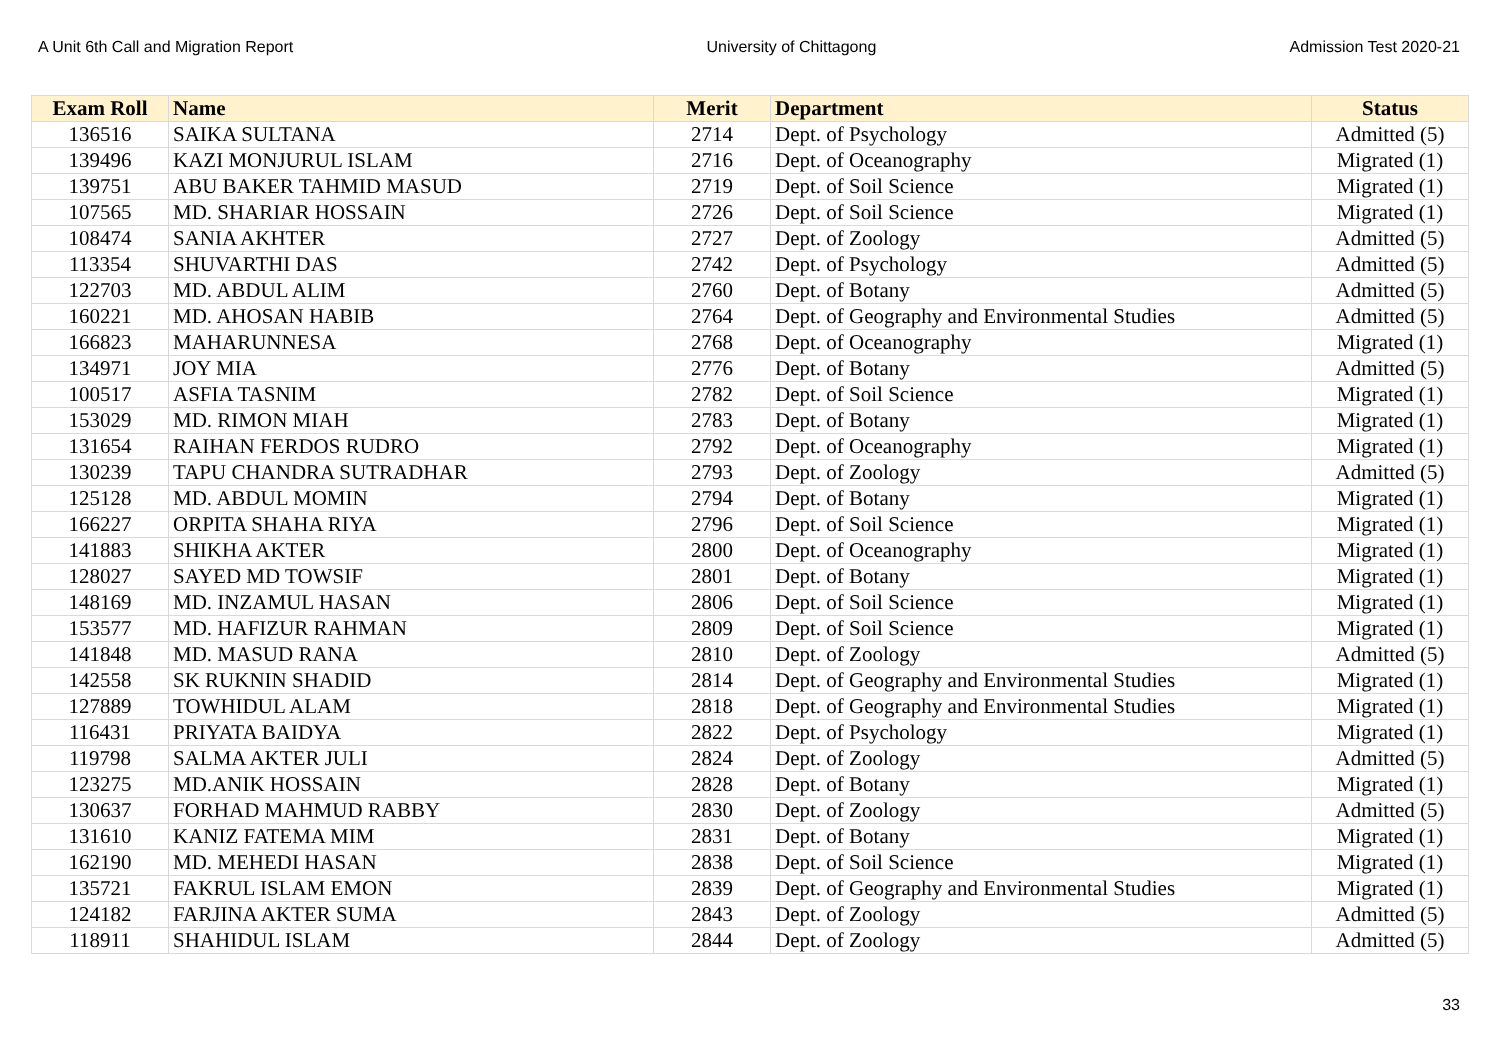A Unit 6th Call and Migration Report University of Chittagong Admission Test 2020-21
| Exam Roll | Name | Merit | Department | Status |
| --- | --- | --- | --- | --- |
| 136516 | SAIKA SULTANA | 2714 | Dept. of Psychology | Admitted (5) |
| 139496 | KAZI MONJURUL ISLAM | 2716 | Dept. of Oceanography | Migrated (1) |
| 139751 | ABU BAKER TAHMID MASUD | 2719 | Dept. of Soil Science | Migrated (1) |
| 107565 | MD. SHARIAR HOSSAIN | 2726 | Dept. of Soil Science | Migrated (1) |
| 108474 | SANIA AKHTER | 2727 | Dept. of Zoology | Admitted (5) |
| 113354 | SHUVARTHI DAS | 2742 | Dept. of Psychology | Admitted (5) |
| 122703 | MD. ABDUL ALIM | 2760 | Dept. of Botany | Admitted (5) |
| 160221 | MD. AHOSAN HABIB | 2764 | Dept. of Geography and Environmental Studies | Admitted (5) |
| 166823 | MAHARUNNESA | 2768 | Dept. of Oceanography | Migrated (1) |
| 134971 | JOY MIA | 2776 | Dept. of Botany | Admitted (5) |
| 100517 | ASFIA TASNIM | 2782 | Dept. of Soil Science | Migrated (1) |
| 153029 | MD. RIMON MIAH | 2783 | Dept. of Botany | Migrated (1) |
| 131654 | RAIHAN FERDOS RUDRO | 2792 | Dept. of Oceanography | Migrated (1) |
| 130239 | TAPU CHANDRA SUTRADHAR | 2793 | Dept. of Zoology | Admitted (5) |
| 125128 | MD. ABDUL MOMIN | 2794 | Dept. of Botany | Migrated (1) |
| 166227 | ORPITA SHAHA RIYA | 2796 | Dept. of Soil Science | Migrated (1) |
| 141883 | SHIKHA AKTER | 2800 | Dept. of Oceanography | Migrated (1) |
| 128027 | SAYED MD TOWSIF | 2801 | Dept. of Botany | Migrated (1) |
| 148169 | MD. INZAMUL HASAN | 2806 | Dept. of Soil Science | Migrated (1) |
| 153577 | MD. HAFIZUR RAHMAN | 2809 | Dept. of Soil Science | Migrated (1) |
| 141848 | MD. MASUD RANA | 2810 | Dept. of Zoology | Admitted (5) |
| 142558 | SK RUKNIN SHADID | 2814 | Dept. of Geography and Environmental Studies | Migrated (1) |
| 127889 | TOWHIDUL ALAM | 2818 | Dept. of Geography and Environmental Studies | Migrated (1) |
| 116431 | PRIYATA BAIDYA | 2822 | Dept. of Psychology | Migrated (1) |
| 119798 | SALMA AKTER JULI | 2824 | Dept. of Zoology | Admitted (5) |
| 123275 | MD.ANIK HOSSAIN | 2828 | Dept. of Botany | Migrated (1) |
| 130637 | FORHAD MAHMUD RABBY | 2830 | Dept. of Zoology | Admitted (5) |
| 131610 | KANIZ FATEMA MIM | 2831 | Dept. of Botany | Migrated (1) |
| 162190 | MD. MEHEDI HASAN | 2838 | Dept. of Soil Science | Migrated (1) |
| 135721 | FAKRUL ISLAM EMON | 2839 | Dept. of Geography and Environmental Studies | Migrated (1) |
| 124182 | FARJINA AKTER SUMA | 2843 | Dept. of Zoology | Admitted (5) |
| 118911 | SHAHIDUL ISLAM | 2844 | Dept. of Zoology | Admitted (5) |
33